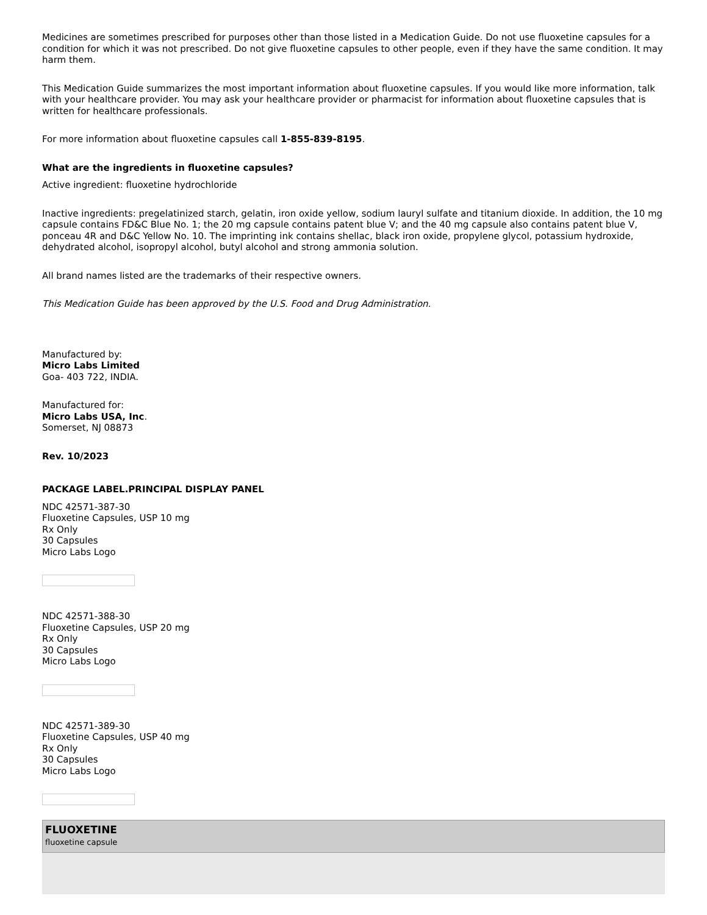Medicines are sometimes prescribed for purposes other than those listed in a Medication Guide. Do not use fluoxetine capsules for a condition for which it was not prescribed. Do not give fluoxetine capsules to other people, even if they have the same condition. It may harm them.
This Medication Guide summarizes the most important information about fluoxetine capsules. If you would like more information, talk with your healthcare provider. You may ask your healthcare provider or pharmacist for information about fluoxetine capsules that is written for healthcare professionals.
For more information about fluoxetine capsules call 1-855-839-8195.
What are the ingredients in fluoxetine capsules?
Active ingredient: fluoxetine hydrochloride
Inactive ingredients: pregelatinized starch, gelatin, iron oxide yellow, sodium lauryl sulfate and titanium dioxide. In addition, the 10 mg capsule contains FD&C Blue No. 1; the 20 mg capsule contains patent blue V; and the 40 mg capsule also contains patent blue V, ponceau 4R and D&C Yellow No. 10. The imprinting ink contains shellac, black iron oxide, propylene glycol, potassium hydroxide, dehydrated alcohol, isopropyl alcohol, butyl alcohol and strong ammonia solution.
All brand names listed are the trademarks of their respective owners.
This Medication Guide has been approved by the U.S. Food and Drug Administration.
Manufactured by:
Micro Labs Limited
Goa- 403 722, INDIA.
Manufactured for:
Micro Labs USA, Inc.
Somerset, NJ 08873
Rev. 10/2023
PACKAGE LABEL.PRINCIPAL DISPLAY PANEL
NDC 42571-387-30
Fluoxetine Capsules, USP 10 mg
Rx Only
30 Capsules
Micro Labs Logo
NDC 42571-388-30
Fluoxetine Capsules, USP 20 mg
Rx Only
30 Capsules
Micro Labs Logo
NDC 42571-389-30
Fluoxetine Capsules, USP 40 mg
Rx Only
30 Capsules
Micro Labs Logo
FLUOXETINE
fluoxetine capsule